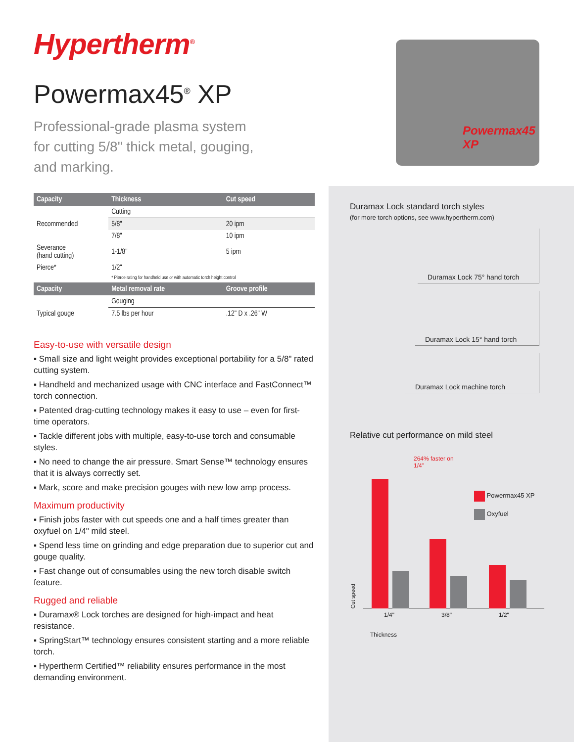Hypertherm<sup>®</sup>
Powermax45<sup>®</sup> XP
Professional-grade plasma system for cutting 5/8" thick metal, gouging, and marking.
Powermax45 XP
| Capacity | Thickness | Cut speed |
| --- | --- | --- |
| | Cutting | |
| Recommended | 5/8" | 20 ipm |
| | 7/8" | 10 ipm |
| Severance (hand cutting) | 1-1/8" | 5 ipm |
| Pierce* | 1/2" | |
| | * Pierce rating for handheld use or with automatic torch height control | |
| Capacity | Metal removal rate | Groove profile |
| | Gouging | |
| Typical gouge | 7.5 lbs per hour | .12" D x .26" W |
Easy-to-use with versatile design
▪ Small size and light weight provides exceptional portability for a 5/8" rated cutting system.
▪ Handheld and mechanized usage with CNC interface and FastConnect™ torch connection.
▪ Patented drag-cutting technology makes it easy to use – even for first-time operators.
▪ Tackle different jobs with multiple, easy-to-use torch and consumable styles.
▪ No need to change the air pressure. Smart Sense™ technology ensures that it is always correctly set.
▪ Mark, score and make precision gouges with new low amp process.
Maximum productivity
▪ Finish jobs faster with cut speeds one and a half times greater than oxyfuel on 1/4" mild steel.
▪ Spend less time on grinding and edge preparation due to superior cut and gouge quality.
▪ Fast change out of consumables using the new torch disable switch feature.
Rugged and reliable
▪ Duramax® Lock torches are designed for high-impact and heat resistance.
▪ SpringStart™ technology ensures consistent starting and a more reliable torch.
▪ Hypertherm Certified™ reliability ensures performance in the most demanding environment.
Duramax Lock standard torch styles
(for more torch options, see www.hypertherm.com)
Duramax Lock 75° hand torch
Duramax Lock 15° hand torch
Duramax Lock machine torch
Relative cut performance on mild steel
Cut speed
264% faster on
1/4"
Powermax45 XP
Oxyfuel
1/4" 3/8" 1/2"
Thickness